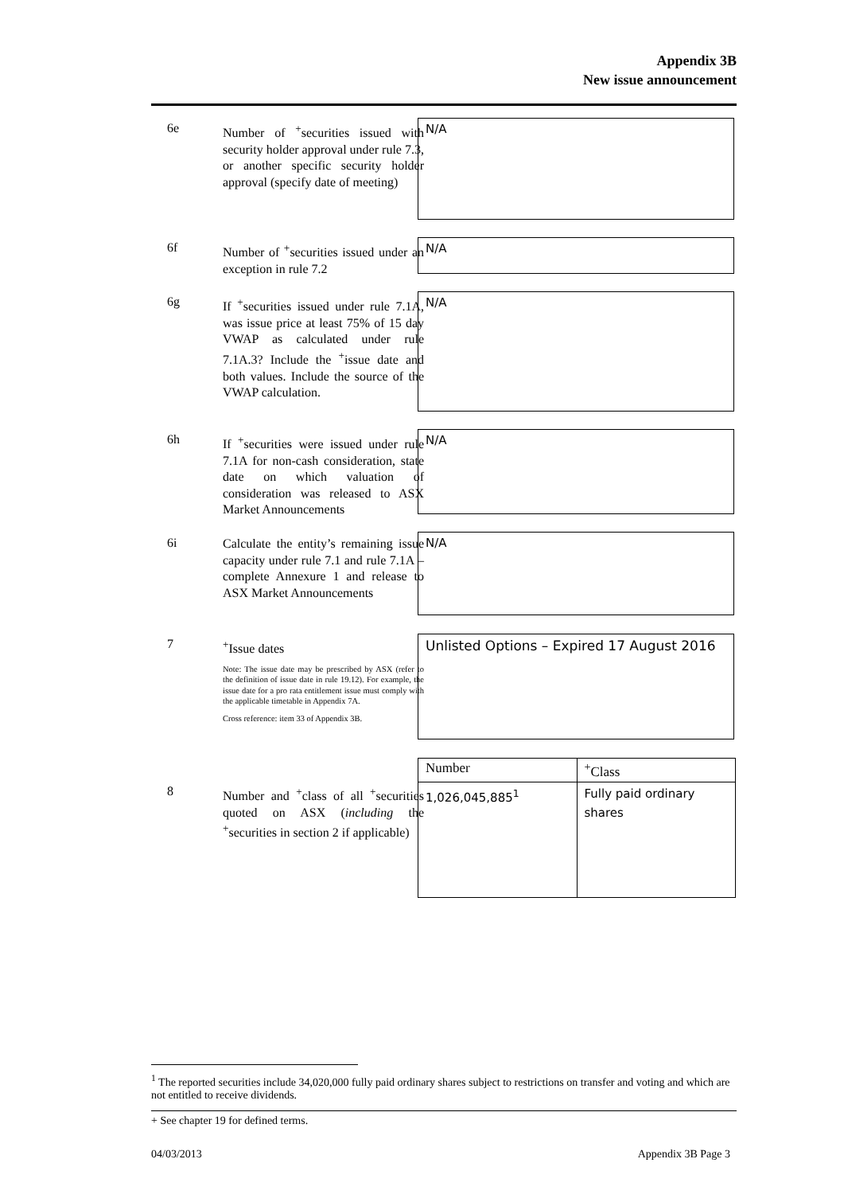Appendix 3B
New issue announcement
6e
Number of <sup>+</sup>securities issued with security holder approval under rule 7.3, or another specific security holder approval (specify date of meeting)
N/A
6f
Number of <sup>+</sup>securities issued under an exception in rule 7.2
N/A
6g
If <sup>+</sup>securities issued under rule 7.1A, was issue price at least 75% of 15 day VWAP as calculated under rule 7.1A.3? Include the <sup>+</sup>issue date and both values. Include the source of the VWAP calculation.
N/A
6h
If <sup>+</sup>securities were issued under rule 7.1A for non-cash consideration, state date on which valuation of consideration was released to ASX Market Announcements
N/A
6i
Calculate the entity’s remaining issue capacity under rule 7.1 and rule 7.1A – complete Annexure 1 and release to ASX Market Announcements
N/A
7
<sup>+</sup>Issue dates
Note: The issue date may be prescribed by ASX (refer to the definition of issue date in rule 19.12). For example, the issue date for a pro rata entitlement issue must comply with the applicable timetable in Appendix 7A.
Cross reference: item 33 of Appendix 3B.
Unlisted Options – Expired 17 August 2016
8
Number and <sup>+</sup>class of all <sup>+</sup>securities quoted on ASX (including the <sup>+</sup>securities in section 2 if applicable)
| Number | <sup>+</sup>Class |
| --- | --- |
| 1,026,045,885<sup>1</sup> | Fully paid ordinary shares |
<sup>1</sup> The reported securities include 34,020,000 fully paid ordinary shares subject to restrictions on transfer and voting and which are not entitled to receive dividends.
+ See chapter 19 for defined terms.
04/03/2013 Appendix 3B Page 3